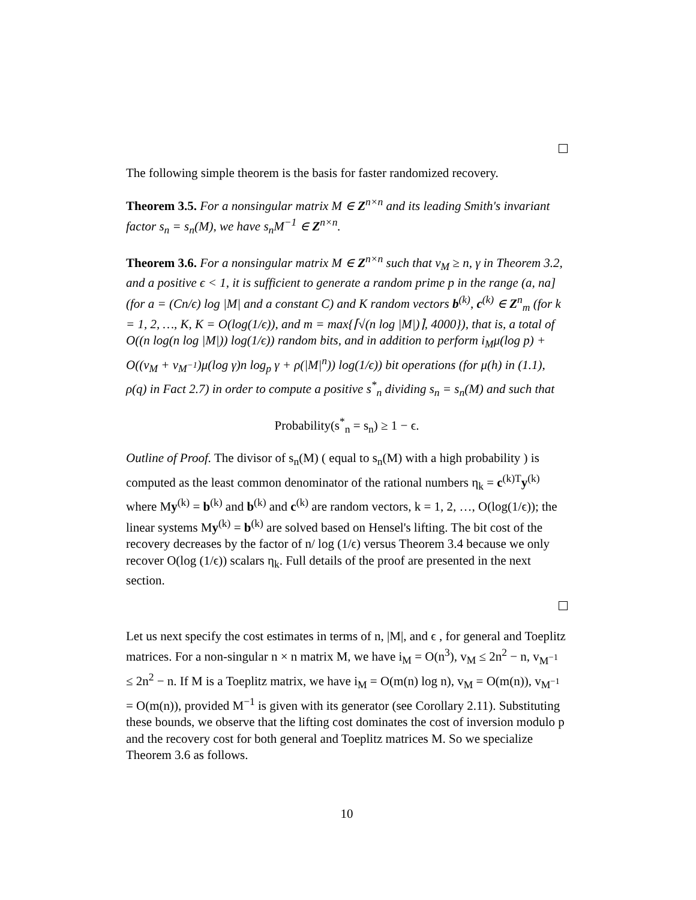The following simple theorem is the basis for faster randomized recovery.
Theorem 3.5. For a nonsingular matrix M ∈ Z<sup>n×n</sup> and its leading Smith's invariant factor s<sub>n</sub> = s<sub>n</sub>(M), we have s<sub>n</sub>M<sup>−1</sup> ∈ Z<sup>n×n</sup>.
Theorem 3.6. For a nonsingular matrix M ∈ Z<sup>n×n</sup> such that v<sub>M</sub> ≥ n, γ in Theorem 3.2, and a positive ϵ < 1, it is sufficient to generate a random prime p in the range (a, na] (for a = (Cn/ϵ) log |M| and a constant C) and K random vectors b<sup>(k)</sup>, c<sup>(k)</sup> ∈ Z<sup>n</sup><sub>m</sub> (for k = 1, 2, …, K, K = O(log(1/ϵ)), and m = max{⌈√(n log |M|)⌉, 4000}), that is, a total of O((n log(n log |M|)) log(1/ϵ)) random bits, and in addition to perform i<sub>M</sub>μ(log p) + O((v<sub>M</sub> + v<sub>M<sup>−1</sup></sub>)μ(log γ)n log<sub>p</sub> γ + ρ(|M|<sup>n</sup>)) log(1/ϵ)) bit operations (for μ(h) in (1.1), ρ(q) in Fact 2.7) in order to compute a positive s<sup>*</sup><sub>n</sub> dividing s<sub>n</sub> = s<sub>n</sub>(M) and such that
Probability(s<sup>*</sup><sub>n</sub> = s<sub>n</sub>) ≥ 1 − ϵ.
Outline of Proof. The divisor of s<sub>n</sub>(M) ( equal to s<sub>n</sub>(M) with a high probability ) is computed as the least common denominator of the rational numbers η<sub>k</sub> = c<sup>(k)T</sup>y<sup>(k)</sup> where My<sup>(k)</sup> = b<sup>(k)</sup> and b<sup>(k)</sup> and c<sup>(k)</sup> are random vectors, k = 1, 2, …, O(log(1/ϵ)); the linear systems My<sup>(k)</sup> = b<sup>(k)</sup> are solved based on Hensel's lifting. The bit cost of the recovery decreases by the factor of n/ log (1/ϵ) versus Theorem 3.4 because we only recover O(log (1/ϵ)) scalars η<sub>k</sub>. Full details of the proof are presented in the next section.
Let us next specify the cost estimates in terms of n, |M|, and ϵ , for general and Toeplitz matrices. For a non-singular n × n matrix M, we have i<sub>M</sub> = O(n<sup>3</sup>), v<sub>M</sub> ≤ 2n<sup>2</sup> − n, v<sub>M<sup>−1</sup></sub> ≤ 2n<sup>2</sup> − n. If M is a Toeplitz matrix, we have i<sub>M</sub> = O(m(n) log n), v<sub>M</sub> = O(m(n)), v<sub>M<sup>−1</sup></sub> = O(m(n)), provided M<sup>−1</sup> is given with its generator (see Corollary 2.11). Substituting these bounds, we observe that the lifting cost dominates the cost of inversion modulo p and the recovery cost for both general and Toeplitz matrices M. So we specialize Theorem 3.6 as follows.
10